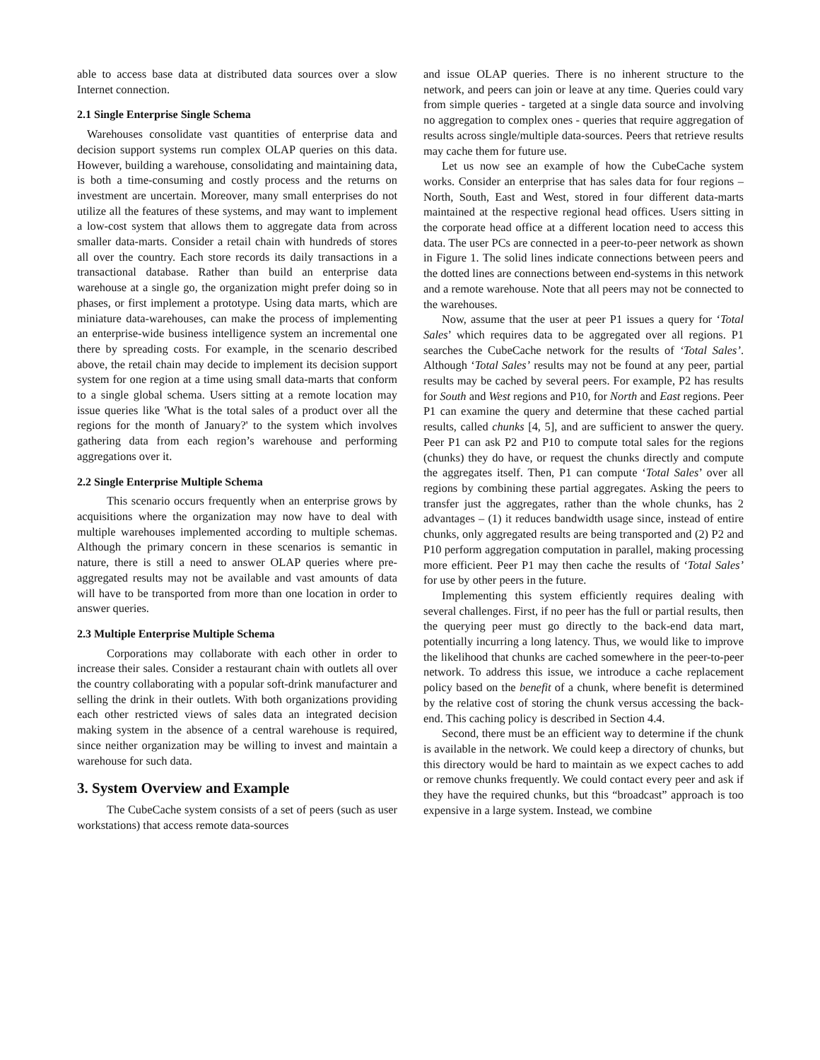able to access base data at distributed data sources over a slow Internet connection.
2.1 Single Enterprise Single Schema
Warehouses consolidate vast quantities of enterprise data and decision support systems run complex OLAP queries on this data. However, building a warehouse, consolidating and maintaining data, is both a time-consuming and costly process and the returns on investment are uncertain. Moreover, many small enterprises do not utilize all the features of these systems, and may want to implement a low-cost system that allows them to aggregate data from across smaller data-marts. Consider a retail chain with hundreds of stores all over the country. Each store records its daily transactions in a transactional database. Rather than build an enterprise data warehouse at a single go, the organization might prefer doing so in phases, or first implement a prototype. Using data marts, which are miniature data-warehouses, can make the process of implementing an enterprise-wide business intelligence system an incremental one there by spreading costs. For example, in the scenario described above, the retail chain may decide to implement its decision support system for one region at a time using small data-marts that conform to a single global schema. Users sitting at a remote location may issue queries like 'What is the total sales of a product over all the regions for the month of January?' to the system which involves gathering data from each region’s warehouse and performing aggregations over it.
2.2 Single Enterprise Multiple Schema
This scenario occurs frequently when an enterprise grows by acquisitions where the organization may now have to deal with multiple warehouses implemented according to multiple schemas. Although the primary concern in these scenarios is semantic in nature, there is still a need to answer OLAP queries where pre-aggregated results may not be available and vast amounts of data will have to be transported from more than one location in order to answer queries.
2.3 Multiple Enterprise Multiple Schema
Corporations may collaborate with each other in order to increase their sales. Consider a restaurant chain with outlets all over the country collaborating with a popular soft-drink manufacturer and selling the drink in their outlets. With both organizations providing each other restricted views of sales data an integrated decision making system in the absence of a central warehouse is required, since neither organization may be willing to invest and maintain a warehouse for such data.
3. System Overview and Example
The CubeCache system consists of a set of peers (such as user workstations) that access remote data-sources
and issue OLAP queries. There is no inherent structure to the network, and peers can join or leave at any time. Queries could vary from simple queries - targeted at a single data source and involving no aggregation to complex ones - queries that require aggregation of results across single/multiple data-sources. Peers that retrieve results may cache them for future use.
Let us now see an example of how the CubeCache system works. Consider an enterprise that has sales data for four regions – North, South, East and West, stored in four different data-marts maintained at the respective regional head offices. Users sitting in the corporate head office at a different location need to access this data. The user PCs are connected in a peer-to-peer network as shown in Figure 1. The solid lines indicate connections between peers and the dotted lines are connections between end-systems in this network and a remote warehouse. Note that all peers may not be connected to the warehouses.
Now, assume that the user at peer P1 issues a query for ‘Total Sales’ which requires data to be aggregated over all regions. P1 searches the CubeCache network for the results of ‘Total Sales’. Although ‘Total Sales’ results may not be found at any peer, partial results may be cached by several peers. For example, P2 has results for South and West regions and P10, for North and East regions. Peer P1 can examine the query and determine that these cached partial results, called chunks [4, 5], and are sufficient to answer the query. Peer P1 can ask P2 and P10 to compute total sales for the regions (chunks) they do have, or request the chunks directly and compute the aggregates itself. Then, P1 can compute ‘Total Sales’ over all regions by combining these partial aggregates. Asking the peers to transfer just the aggregates, rather than the whole chunks, has 2 advantages – (1) it reduces bandwidth usage since, instead of entire chunks, only aggregated results are being transported and (2) P2 and P10 perform aggregation computation in parallel, making processing more efficient. Peer P1 may then cache the results of ‘Total Sales’ for use by other peers in the future.
Implementing this system efficiently requires dealing with several challenges. First, if no peer has the full or partial results, then the querying peer must go directly to the back-end data mart, potentially incurring a long latency. Thus, we would like to improve the likelihood that chunks are cached somewhere in the peer-to-peer network. To address this issue, we introduce a cache replacement policy based on the benefit of a chunk, where benefit is determined by the relative cost of storing the chunk versus accessing the back-end. This caching policy is described in Section 4.4.
Second, there must be an efficient way to determine if the chunk is available in the network. We could keep a directory of chunks, but this directory would be hard to maintain as we expect caches to add or remove chunks frequently. We could contact every peer and ask if they have the required chunks, but this “broadcast” approach is too expensive in a large system. Instead, we combine